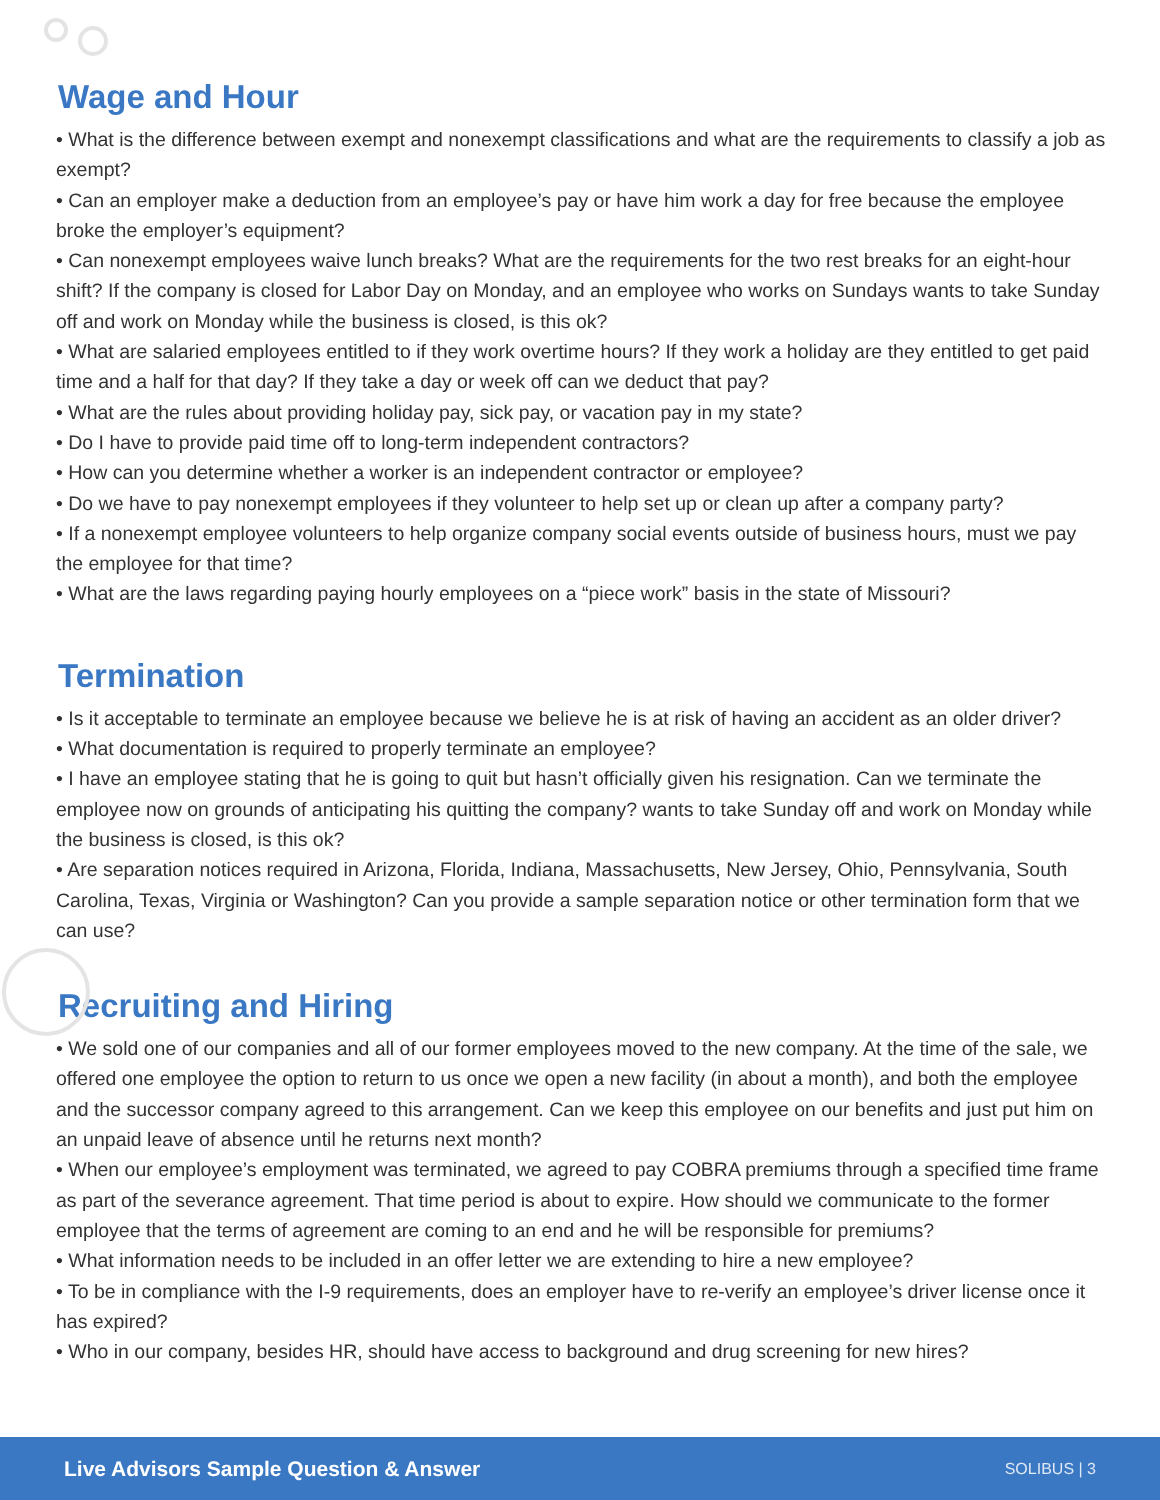Wage and Hour
• What is the difference between exempt and nonexempt classifications and what are the requirements to classify a job as exempt?
• Can an employer make a deduction from an employee’s pay or have him work a day for free because the employee broke the employer’s equipment?
• Can nonexempt employees waive lunch breaks? What are the requirements for the two rest breaks for an eight-hour shift? If the company is closed for Labor Day on Monday, and an employee who works on Sundays wants to take Sunday off and work on Monday while the business is closed, is this ok?
• What are salaried employees entitled to if they work overtime hours? If they work a holiday are they entitled to get paid time and a half for that day? If they take a day or week off can we deduct that pay?
• What are the rules about providing holiday pay, sick pay, or vacation pay in my state?
• Do I have to provide paid time off to long-term independent contractors?
• How can you determine whether a worker is an independent contractor or employee?
• Do we have to pay nonexempt employees if they volunteer to help set up or clean up after a company party?
• If a nonexempt employee volunteers to help organize company social events outside of business hours, must we pay the employee for that time?
• What are the laws regarding paying hourly employees on a “piece work” basis in the state of Missouri?
Termination
• Is it acceptable to terminate an employee because we believe he is at risk of having an accident as an older driver?
• What documentation is required to properly terminate an employee?
• I have an employee stating that he is going to quit but hasn’t officially given his resignation. Can we terminate the employee now on grounds of anticipating his quitting the company? wants to take Sunday off and work on Monday while the business is closed, is this ok?
• Are separation notices required in Arizona, Florida, Indiana, Massachusetts, New Jersey, Ohio, Pennsylvania, South Carolina, Texas, Virginia or Washington? Can you provide a sample separation notice or other termination form that we can use?
Recruiting and Hiring
• We sold one of our companies and all of our former employees moved to the new company. At the time of the sale, we offered one employee the option to return to us once we open a new facility (in about a month), and both the employee and the successor company agreed to this arrangement. Can we keep this employee on our benefits and just put him on an unpaid leave of absence until he returns next month?
• When our employee’s employment was terminated, we agreed to pay COBRA premiums through a specified time frame as part of the severance agreement. That time period is about to expire. How should we communicate to the former employee that the terms of agreement are coming to an end and he will be responsible for premiums?
• What information needs to be included in an offer letter we are extending to hire a new employee?
• To be in compliance with the I-9 requirements, does an employer have to re-verify an employee’s driver license once it has expired?
• Who in our company, besides HR, should have access to background and drug screening for new hires?
Live Advisors Sample Question & Answer SOLIBUS | 3